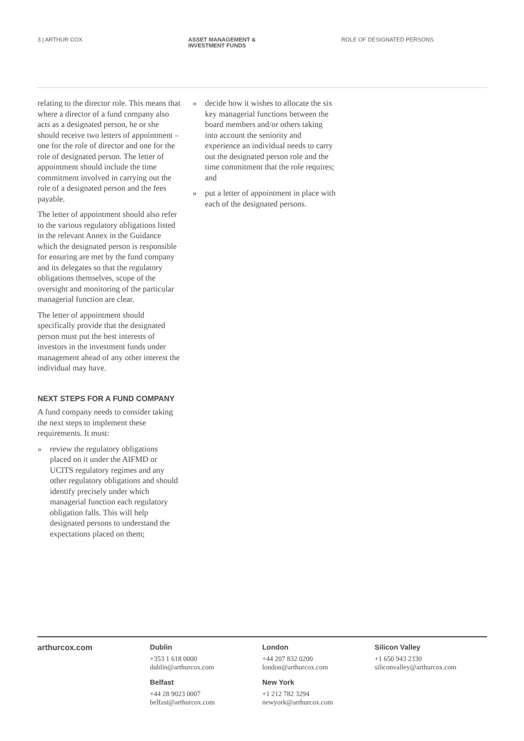3 | ARTHUR COX ASSET MANAGEMENT &
INVESTMENT FUNDS
ROLE OF DESIGNATED PERSONS
relating to the director role. This means that where a director of a fund company also acts as a designated person, he or she should receive two letters of appointment – one for the role of director and one for the role of designated person. The letter of appointment should include the time commitment involved in carrying out the role of a designated person and the fees payable.
The letter of appointment should also refer to the various regulatory obligations listed in the relevant Annex in the Guidance which the designated person is responsible for ensuring are met by the fund company and its delegates so that the regulatory obligations themselves, scope of the oversight and monitoring of the particular managerial function are clear.
The letter of appointment should specifically provide that the designated person must put the best interests of investors in the investment funds under management ahead of any other interest the individual may have.
NEXT STEPS FOR A FUND COMPANY
A fund company needs to consider taking the next steps to implement these requirements. It must:
» review the regulatory obligations placed on it under the AIFMD or UCITS regulatory regimes and any other regulatory obligations and should identify precisely under which managerial function each regulatory obligation falls. This will help designated persons to understand the expectations placed on them;
» decide how it wishes to allocate the six key managerial functions between the board members and/or others taking into account the seniority and experience an individual needs to carry out the designated person role and the time commitment that the role requires; and
» put a letter of appointment in place with each of the designated persons.
arthurcox.com Dublin
+353 1 618 0000
dublin@arthurcox.com
Belfast
+44 28 9023 0007
belfast@arthurcox.com
London
+44 207 832 0200
london@arthurcox.com
New York
+1 212 782 3294
newyork@arthurcox.com
Silicon Valley
+1 650 943 2330
siliconvalley@arthurcox.com